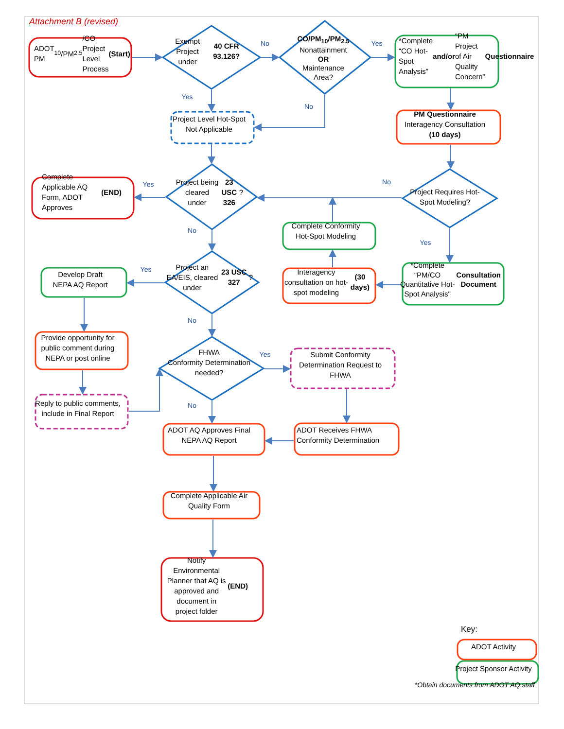Attachment B (revised)
ADOT PM<sub>10</sub>/PM<sub>2.5</sub>/CO
Project Level Process
(Start)
Exempt
Project under
40 CFR 93.126?
No
CO/PM<sub>10</sub>/PM<sub>2.5</sub>
Nonattainment
OR
Maintenance
Area?
Yes
*Complete “CO Hot-Spot Analysis” and/or “PM Project of Air Quality Concern” Questionnaire
Yes
No
Project Level Hot-Spot
Not Applicable
PM Questionnaire
Interagency Consultation
(10 days)
Complete Applicable AQ Form, ADOT Approves (END)
Yes
Project being cleared under 23 USC 326?
No
Project Requires Hot-Spot Modeling?
Complete Conformity
Hot-Spot Modeling
No
Yes
Develop Draft
NEPA AQ Report
Yes
Project an
EA/EIS, cleared under
23 USC 327?
Interagency consultation on hot-spot modeling (30 days)
*Complete “PM/CO Quantitative Hot-Spot Analysis" Consultation Document
No
Provide opportunity for public comment during NEPA or post online
FHWA
Conformity Determination
needed?
Yes
Submit Conformity Determination Request to FHWA
Reply to public comments, include in Final Report
No
ADOT AQ Approves Final NEPA AQ Report
ADOT Receives FHWA Conformity Determination
Complete Applicable Air Quality Form
Notify Environmental Planner that AQ is approved and document in project folder (END)
Key:
ADOT Activity
Project Sponsor Activity
*Obtain documents from ADOT AQ staff